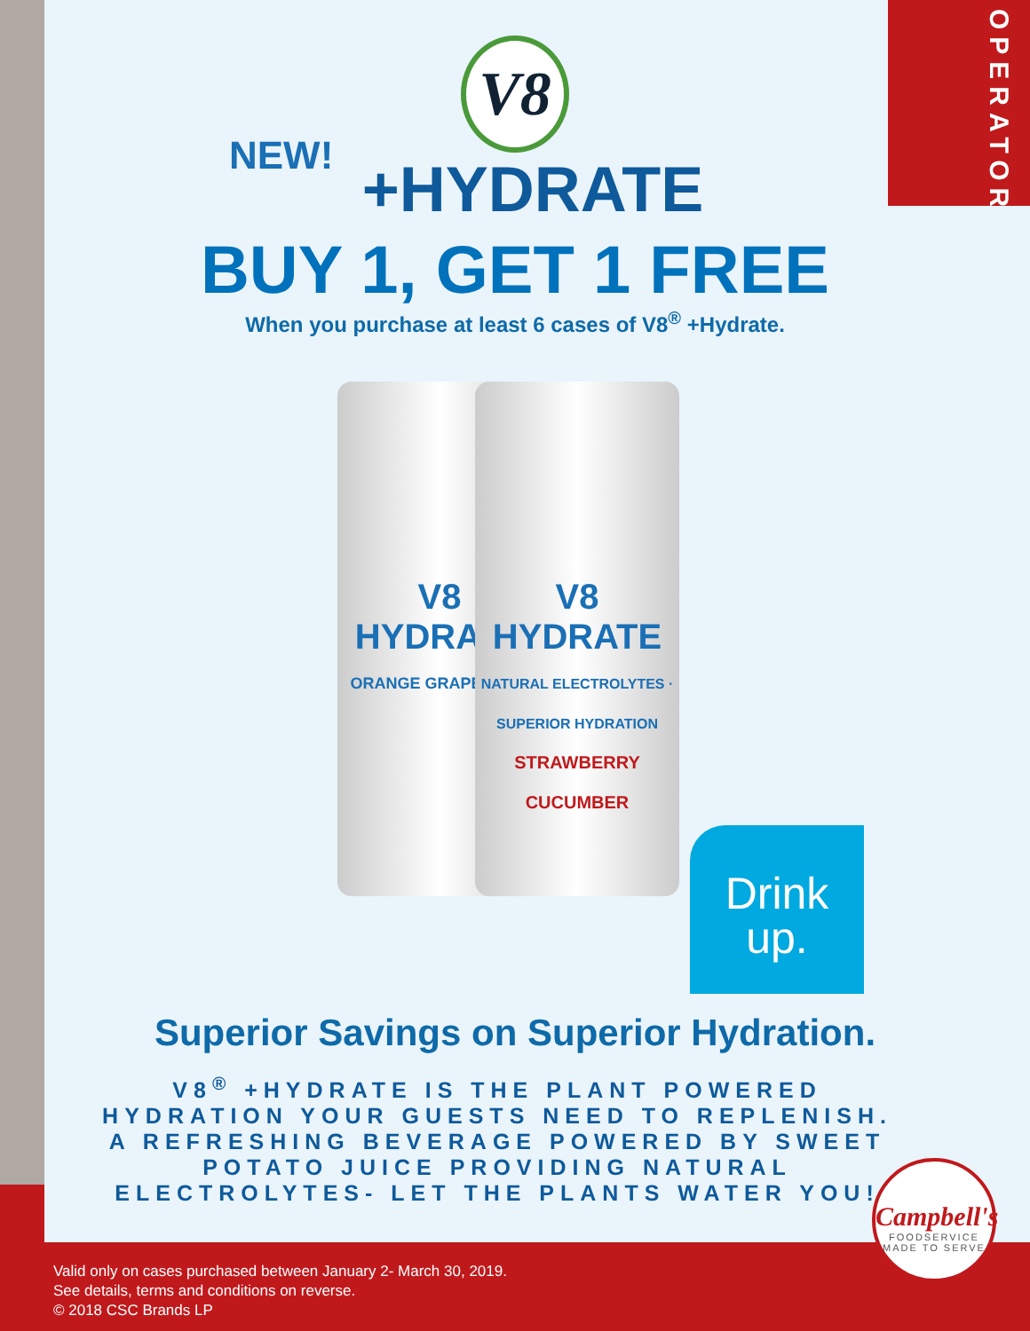OPERATOR
V8
NEW!
+HYDRATE
BUY 1, GET 1 FREE
When you purchase at least 6 cases of V8<sup>®</sup> +Hydrate.
V8 HYDRATE
ORANGE GRAPEFRUIT
V8 HYDRATE
NATURAL ELECTROLYTES · SUPERIOR HYDRATION
STRAWBERRY CUCUMBER
Drink
up.
Superior Savings on Superior Hydration.
V8<sup>®</sup> +HYDRATE IS THE PLANT POWERED HYDRATION YOUR GUESTS NEED TO REPLENISH. A REFRESHING BEVERAGE POWERED BY SWEET POTATO JUICE PROVIDING NATURAL ELECTROLYTES- LET THE PLANTS WATER YOU!
Valid only on cases purchased between January 2- March 30, 2019.
See details, terms and conditions on reverse.
© 2018 CSC Brands LP
Campbell's
FOODSERVICE
MADE TO SERVE